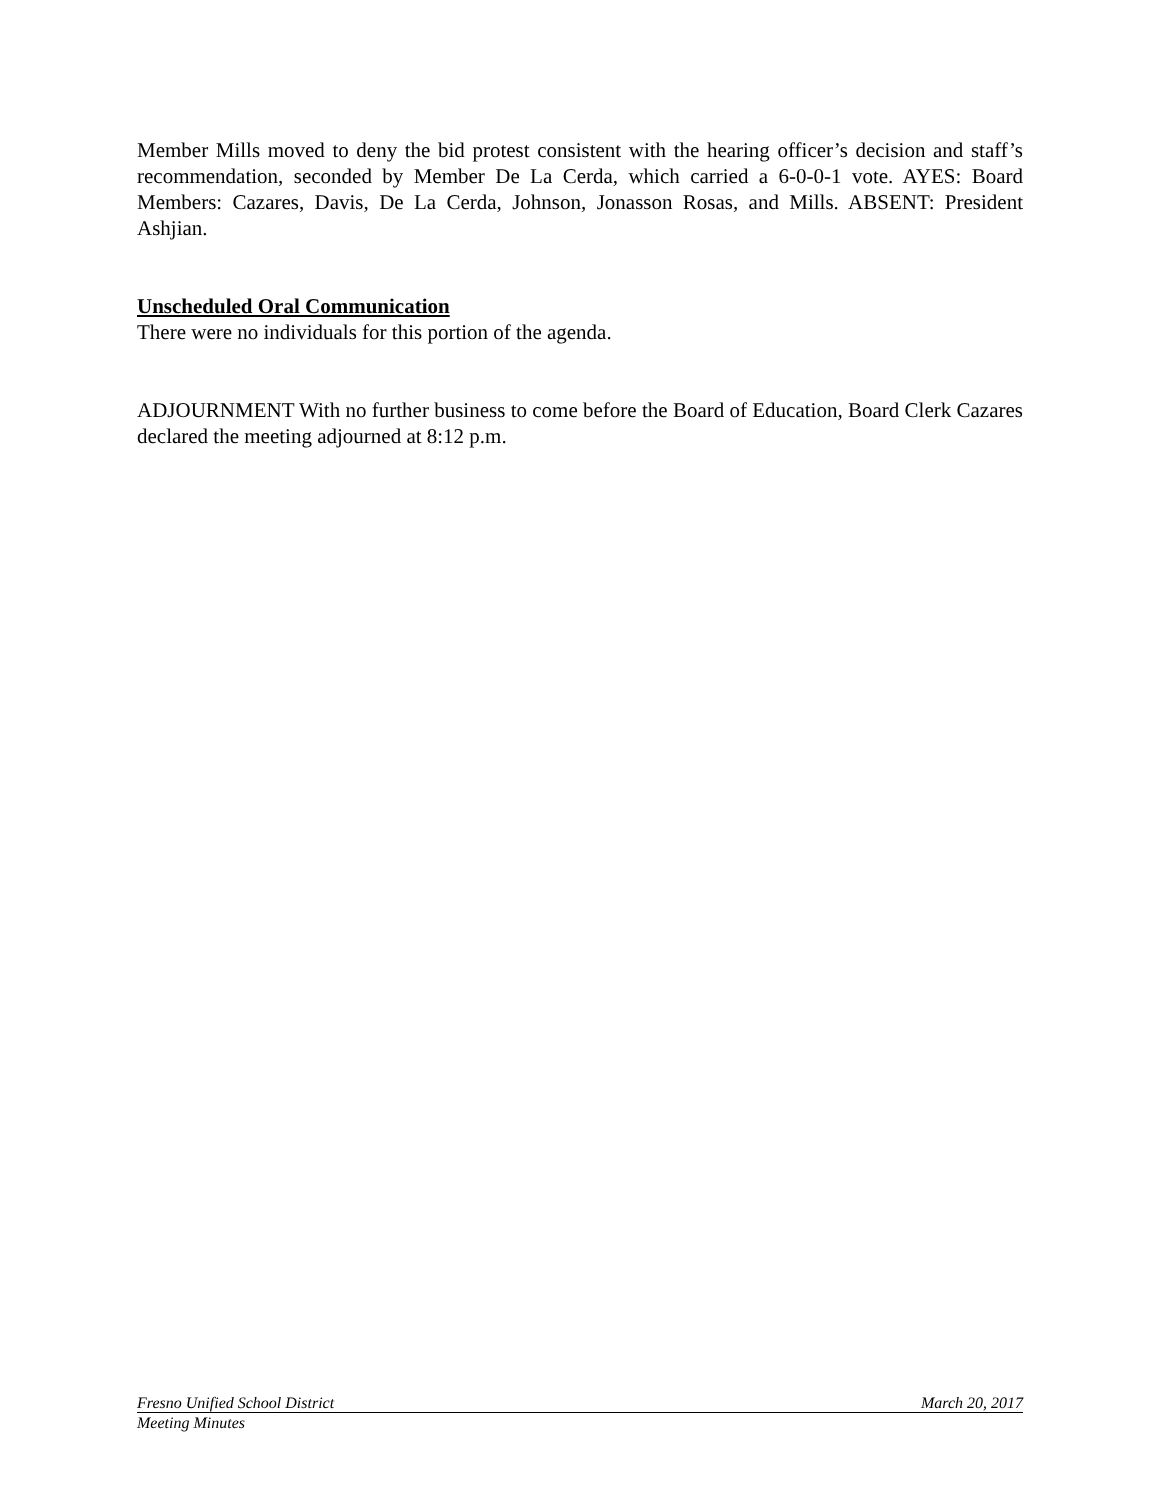Member Mills moved to deny the bid protest consistent with the hearing officer’s decision and staff’s recommendation, seconded by Member De La Cerda, which carried a 6-0-0-1 vote. AYES: Board Members: Cazares, Davis, De La Cerda, Johnson, Jonasson Rosas, and Mills. ABSENT: President Ashjian.
Unscheduled Oral Communication
There were no individuals for this portion of the agenda.
ADJOURNMENT With no further business to come before the Board of Education, Board Clerk Cazares declared the meeting adjourned at 8:12 p.m.
Fresno Unified School District March 20, 2017
Meeting Minutes